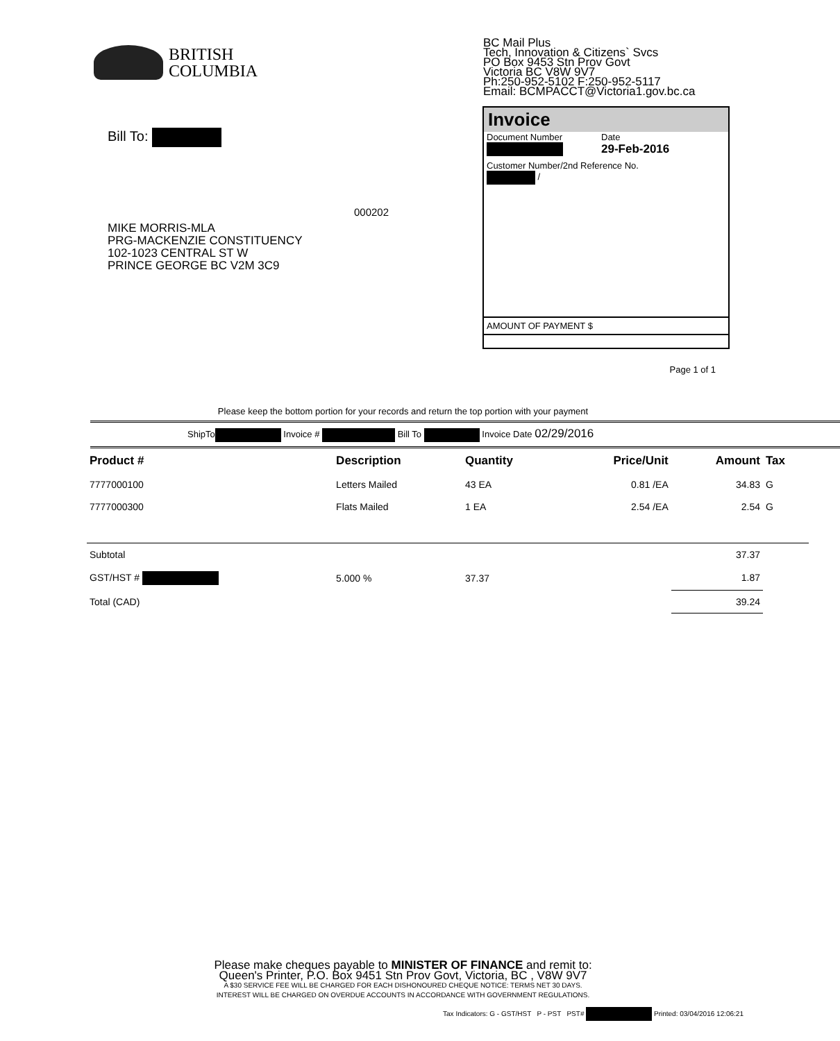BRITISH
COLUMBIA
BC Mail Plus
Tech, Innovation & Citizens` Svcs
PO Box 9453 Stn Prov Govt
Victoria BC V8W 9V7
Ph:250-952-5102 F:250-952-5117
Email: BCMPACCT@Victoria1.gov.bc.ca
Bill To:
000202
MIKE MORRIS-MLA
PRG-MACKENZIE CONSTITUENCY
102-1023 CENTRAL ST W
PRINCE GEORGE BC V2M 3C9
Invoice
Document Number
Date
29-Feb-2016
Customer Number/2nd Reference No.
/
AMOUNT OF PAYMENT $
Page 1 of 1
Please keep the bottom portion for your records and return the top portion with your payment
ShipTo Invoice # Bill To Invoice Date 02/29/2016
| Product # | Description | Quantity | Price/Unit | Amount | Tax |
| --- | --- | --- | --- | --- | --- |
| 7777000100 | Letters Mailed | 43 EA | 0.81 /EA | 34.83 | G |
| 7777000300 | Flats Mailed | 1 EA | 2.54 /EA | 2.54 | G |
| Subtotal | | | | 37.37 | |
| GST/HST # | 5.000 % | 37.37 | | 1.87 | |
| Total (CAD) | | | | 39.24 | |
Please make cheques payable to MINISTER OF FINANCE and remit to:
Queen's Printer, P.O. Box 9451 Stn Prov Govt, Victoria, BC , V8W 9V7
A $30 SERVICE FEE WILL BE CHARGED FOR EACH DISHONOURED CHEQUE NOTICE: TERMS NET 30 DAYS.
INTEREST WILL BE CHARGED ON OVERDUE ACCOUNTS IN ACCORDANCE WITH GOVERNMENT REGULATIONS.
Tax Indicators: G - GST/HST P - PST PST# Printed: 03/04/2016 12:06:21